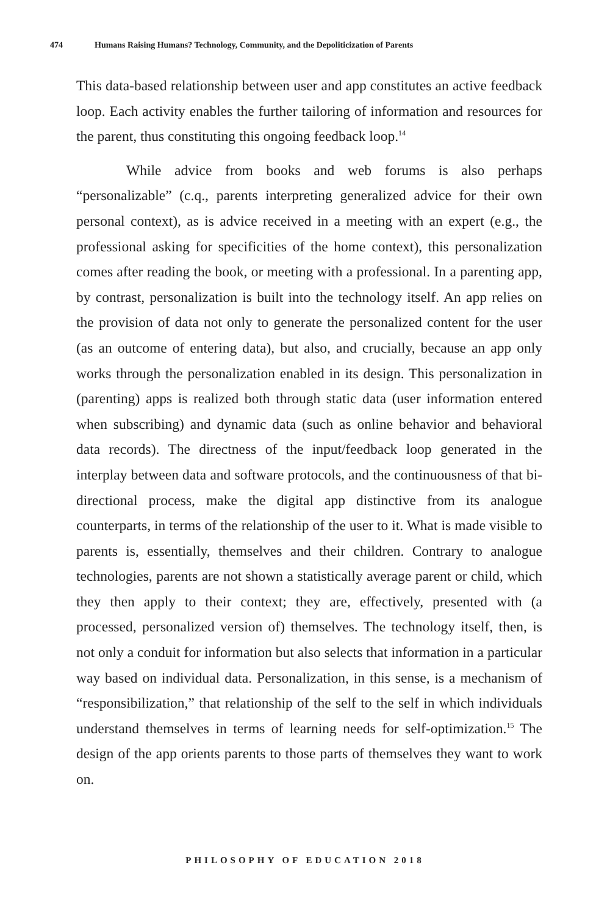474 Humans Raising Humans? Technology, Community, and the Depoliticization of Parents
This data-based relationship between user and app constitutes an active feedback loop. Each activity enables the further tailoring of information and resources for the parent, thus constituting this ongoing feedback loop.<sup>14</sup>
While advice from books and web forums is also perhaps “personalizable” (c.q., parents interpreting generalized advice for their own personal context), as is advice received in a meeting with an expert (e.g., the professional asking for specificities of the home context), this personalization comes after reading the book, or meeting with a professional. In a parenting app, by contrast, personalization is built into the technology itself. An app relies on the provision of data not only to generate the personalized content for the user (as an outcome of entering data), but also, and crucially, because an app only works through the personalization enabled in its design. This personalization in (parenting) apps is realized both through static data (user information entered when subscribing) and dynamic data (such as online behavior and behavioral data records). The directness of the input/feedback loop generated in the interplay between data and software protocols, and the continuousness of that bi-directional process, make the digital app distinctive from its analogue counterparts, in terms of the relationship of the user to it. What is made visible to parents is, essentially, themselves and their children. Contrary to analogue technologies, parents are not shown a statistically average parent or child, which they then apply to their context; they are, effectively, presented with (a processed, personalized version of) themselves. The technology itself, then, is not only a conduit for information but also selects that information in a particular way based on individual data. Personalization, in this sense, is a mechanism of “responsibilization,” that relationship of the self to the self in which individuals understand themselves in terms of learning needs for self-optimization.<sup>15</sup> The design of the app orients parents to those parts of themselves they want to work on.
PHILOSOPHY OF EDUCATION 2018